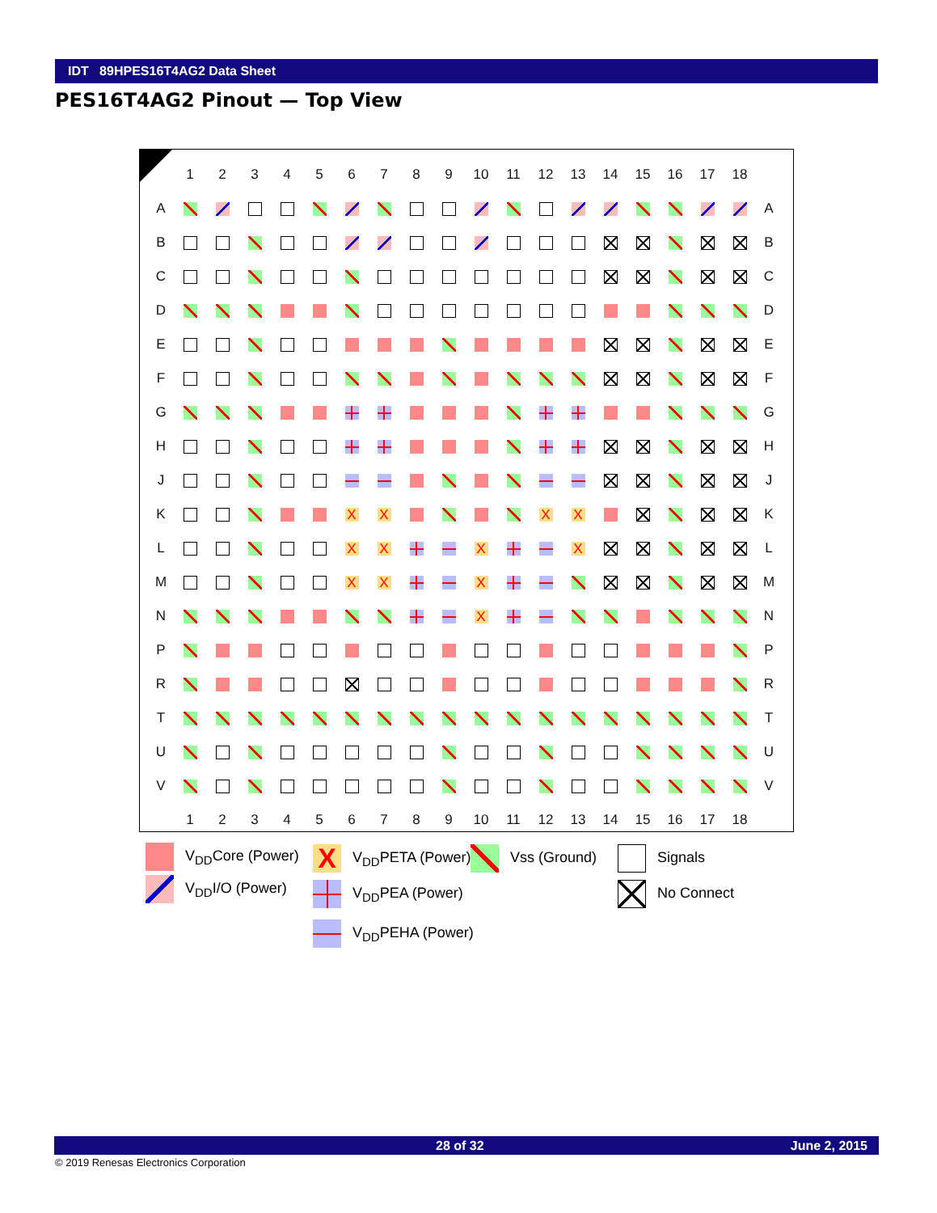IDT 89HPES16T4AG2 Data Sheet
PES16T4AG2 Pinout — Top View
| | 1 | 2 | 3 | 4 | 5 | 6 | 7 | 8 | 9 | 10 | 11 | 12 | 13 | 14 | 15 | 16 | 17 | 18 | |
| --- | --- | --- | --- | --- | --- | --- | --- | --- | --- | --- | --- | --- | --- | --- | --- | --- | --- | --- | --- |
| A | | | | | | | | | | | | | | | | | | | A |
| B | | | | | | | | | | | | | | | | | | | B |
| C | | | | | | | | | | | | | | | | | | | C |
| D | | | | | | | | | | | | | | | | | | | D |
| E | | | | | | | | | | | | | | | | | | | E |
| F | | | | | | | | | | | | | | | | | | | F |
| G | | | | | | | | | | | | | | | | | | | G |
| H | | | | | | | | | | | | | | | | | | | H |
| J | | | | | | | | | | | | | | | | | | | J |
| K | | | | | | X | X | | | | | X | X | | | | | | K |
| L | | | | | | X | X | | | X | | | X | | | | | | L |
| M | | | | | | X | X | | | X | | | | | | | | | M |
| N | | | | | | | | | | X | | | | | | | | | N |
| P | | | | | | | | | | | | | | | | | | | P |
| R | | | | | | | | | | | | | | | | | | | R |
| T | | | | | | | | | | | | | | | | | | | T |
| U | | | | | | | | | | | | | | | | | | | U |
| V | | | | | | | | | | | | | | | | | | | V |
| | 1 | 2 | 3 | 4 | 5 | 6 | 7 | 8 | 9 | 10 | 11 | 12 | 13 | 14 | 15 | 16 | 17 | 18 | |
V<sub>DD</sub>Core (Power)
V<sub>DD</sub>I/O (Power)
X V<sub>DD</sub>PETA (Power)
V<sub>DD</sub>PEA (Power)
V<sub>DD</sub>PEHA (Power)
Vss (Ground) Signals
No Connect
28 of 32 June 2, 2015
© 2019 Renesas Electronics Corporation